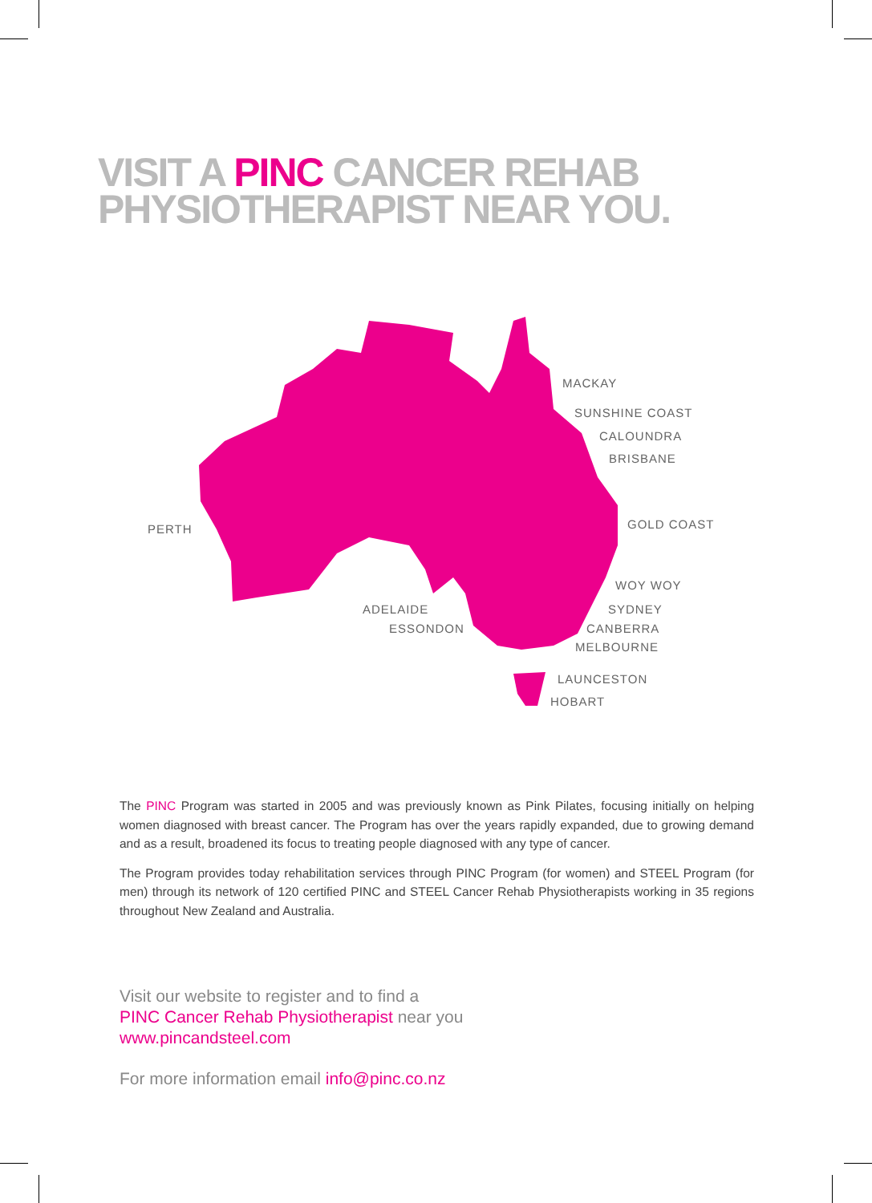VISIT A PINC CANCER REHAB
PHYSIOTHERAPIST NEAR YOU.
MACKAY
SUNSHINE COAST
CALOUNDRA
BRISBANE
PERTH GOLD COAST
WOY WOY
ADELAIDE SYDNEY
ESSONDON CANBERRA
MELBOURNE
LAUNCESTON
HOBART
The PINC Program was started in 2005 and was previously known as Pink Pilates, focusing initially on helping women diagnosed with breast cancer. The Program has over the years rapidly expanded, due to growing demand and as a result, broadened its focus to treating people diagnosed with any type of cancer.
The Program provides today rehabilitation services through PINC Program (for women) and STEEL Program (for men) through its network of 120 certified PINC and STEEL Cancer Rehab Physiotherapists working in 35 regions throughout New Zealand and Australia.
Visit our website to register and to find a
PINC Cancer Rehab Physiotherapist near you
www.pincandsteel.com
For more information email info@pinc.co.nz